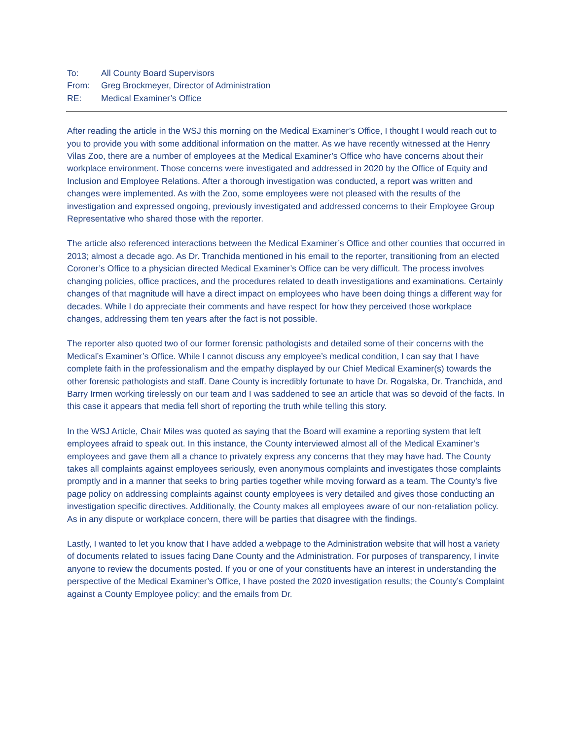To: All County Board Supervisors
From: Greg Brockmeyer, Director of Administration
RE: Medical Examiner’s Office
After reading the article in the WSJ this morning on the Medical Examiner’s Office, I thought I would reach out to you to provide you with some additional information on the matter. As we have recently witnessed at the Henry Vilas Zoo, there are a number of employees at the Medical Examiner’s Office who have concerns about their workplace environment. Those concerns were investigated and addressed in 2020 by the Office of Equity and Inclusion and Employee Relations. After a thorough investigation was conducted, a report was written and changes were implemented. As with the Zoo, some employees were not pleased with the results of the investigation and expressed ongoing, previously investigated and addressed concerns to their Employee Group Representative who shared those with the reporter.
The article also referenced interactions between the Medical Examiner’s Office and other counties that occurred in 2013; almost a decade ago. As Dr. Tranchida mentioned in his email to the reporter, transitioning from an elected Coroner’s Office to a physician directed Medical Examiner’s Office can be very difficult. The process involves changing policies, office practices, and the procedures related to death investigations and examinations. Certainly changes of that magnitude will have a direct impact on employees who have been doing things a different way for decades. While I do appreciate their comments and have respect for how they perceived those workplace changes, addressing them ten years after the fact is not possible.
The reporter also quoted two of our former forensic pathologists and detailed some of their concerns with the Medical’s Examiner’s Office. While I cannot discuss any employee’s medical condition, I can say that I have complete faith in the professionalism and the empathy displayed by our Chief Medical Examiner(s) towards the other forensic pathologists and staff. Dane County is incredibly fortunate to have Dr. Rogalska, Dr. Tranchida, and Barry Irmen working tirelessly on our team and I was saddened to see an article that was so devoid of the facts. In this case it appears that media fell short of reporting the truth while telling this story.
In the WSJ Article, Chair Miles was quoted as saying that the Board will examine a reporting system that left employees afraid to speak out. In this instance, the County interviewed almost all of the Medical Examiner’s employees and gave them all a chance to privately express any concerns that they may have had. The County takes all complaints against employees seriously, even anonymous complaints and investigates those complaints promptly and in a manner that seeks to bring parties together while moving forward as a team. The County’s five page policy on addressing complaints against county employees is very detailed and gives those conducting an investigation specific directives. Additionally, the County makes all employees aware of our non-retaliation policy. As in any dispute or workplace concern, there will be parties that disagree with the findings.
Lastly, I wanted to let you know that I have added a webpage to the Administration website that will host a variety of documents related to issues facing Dane County and the Administration. For purposes of transparency, I invite anyone to review the documents posted. If you or one of your constituents have an interest in understanding the perspective of the Medical Examiner’s Office, I have posted the 2020 investigation results; the County’s Complaint against a County Employee policy; and the emails from Dr.